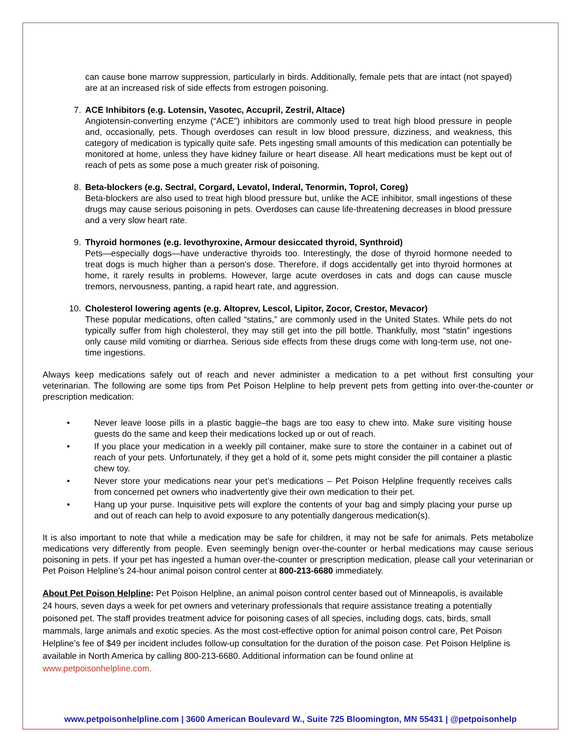can cause bone marrow suppression, particularly in birds. Additionally, female pets that are intact (not spayed) are at an increased risk of side effects from estrogen poisoning.
7. ACE Inhibitors (e.g. Lotensin, Vasotec, Accupril, Zestril, Altace)
Angiotensin-converting enzyme (“ACE”) inhibitors are commonly used to treat high blood pressure in people and, occasionally, pets. Though overdoses can result in low blood pressure, dizziness, and weakness, this category of medication is typically quite safe. Pets ingesting small amounts of this medication can potentially be monitored at home, unless they have kidney failure or heart disease. All heart medications must be kept out of reach of pets as some pose a much greater risk of poisoning.
8. Beta-blockers (e.g. Sectral, Corgard, Levatol, Inderal, Tenormin, Toprol, Coreg)
Beta-blockers are also used to treat high blood pressure but, unlike the ACE inhibitor, small ingestions of these drugs may cause serious poisoning in pets. Overdoses can cause life-threatening decreases in blood pressure and a very slow heart rate.
9. Thyroid hormones (e.g. levothyroxine, Armour desiccated thyroid, Synthroid)
Pets—especially dogs—have underactive thyroids too. Interestingly, the dose of thyroid hormone needed to treat dogs is much higher than a person’s dose. Therefore, if dogs accidentally get into thyroid hormones at home, it rarely results in problems. However, large acute overdoses in cats and dogs can cause muscle tremors, nervousness, panting, a rapid heart rate, and aggression.
10. Cholesterol lowering agents (e.g. Altoprev, Lescol, Lipitor, Zocor, Crestor, Mevacor)
These popular medications, often called “statins,” are commonly used in the United States. While pets do not typically suffer from high cholesterol, they may still get into the pill bottle. Thankfully, most “statin” ingestions only cause mild vomiting or diarrhea. Serious side effects from these drugs come with long-term use, not one-time ingestions.
Always keep medications safely out of reach and never administer a medication to a pet without first consulting your veterinarian. The following are some tips from Pet Poison Helpline to help prevent pets from getting into over-the-counter or prescription medication:
• Never leave loose pills in a plastic baggie–the bags are too easy to chew into. Make sure visiting house guests do the same and keep their medications locked up or out of reach.
• If you place your medication in a weekly pill container, make sure to store the container in a cabinet out of reach of your pets. Unfortunately, if they get a hold of it, some pets might consider the pill container a plastic chew toy.
• Never store your medications near your pet’s medications – Pet Poison Helpline frequently receives calls from concerned pet owners who inadvertently give their own medication to their pet.
• Hang up your purse. Inquisitive pets will explore the contents of your bag and simply placing your purse up and out of reach can help to avoid exposure to any potentially dangerous medication(s).
It is also important to note that while a medication may be safe for children, it may not be safe for animals. Pets metabolize medications very differently from people. Even seemingly benign over-the-counter or herbal medications may cause serious poisoning in pets. If your pet has ingested a human over-the-counter or prescription medication, please call your veterinarian or Pet Poison Helpline’s 24-hour animal poison control center at 800-213-6680 immediately.
About Pet Poison Helpline: Pet Poison Helpline, an animal poison control center based out of Minneapolis, is available 24 hours, seven days a week for pet owners and veterinary professionals that require assistance treating a potentially poisoned pet. The staff provides treatment advice for poisoning cases of all species, including dogs, cats, birds, small mammals, large animals and exotic species. As the most cost-effective option for animal poison control care, Pet Poison Helpline’s fee of $49 per incident includes follow-up consultation for the duration of the poison case. Pet Poison Helpline is available in North America by calling 800-213-6680. Additional information can be found online at www.petpoisonhelpline.com.
www.petpoisonhelpline.com | 3600 American Boulevard W., Suite 725 Bloomington, MN 55431 | @petpoisonhelp